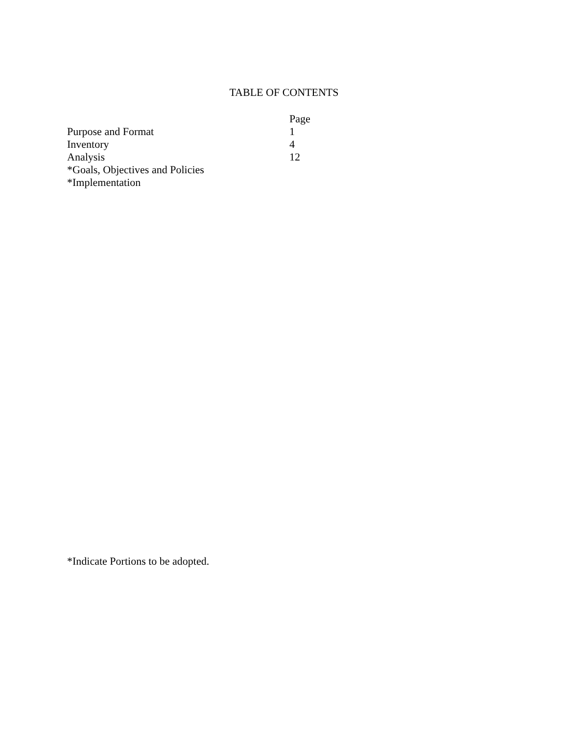TABLE OF CONTENTS
| | Page |
| --- | --- |
| Purpose and Format | 1 |
| Inventory | 4 |
| Analysis | 12 |
| *Goals, Objectives and Policies | |
| *Implementation | |
*Indicate Portions to be adopted.